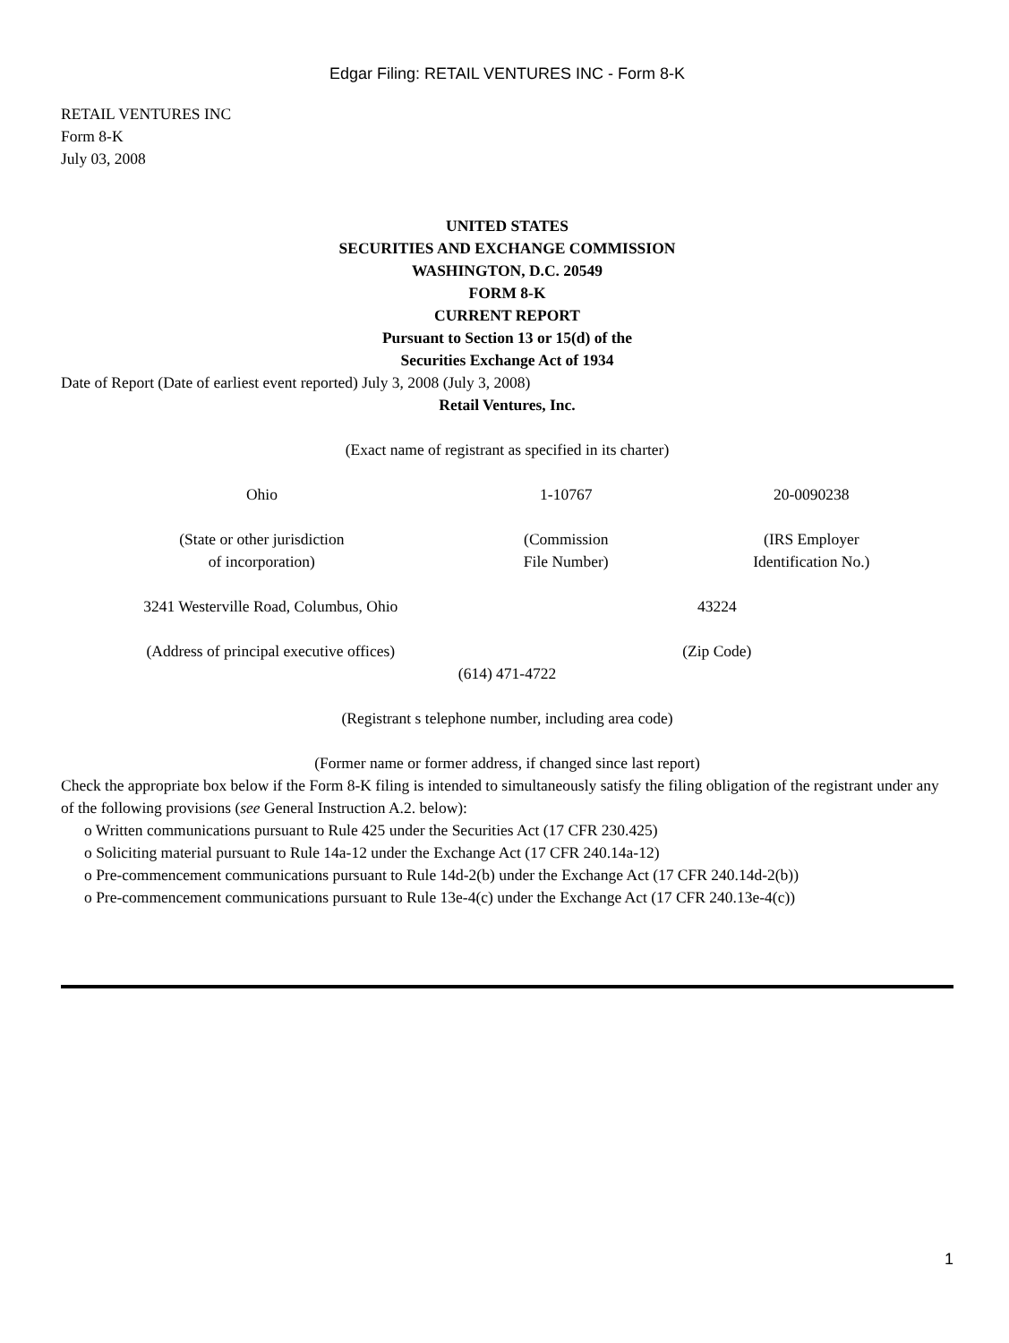Edgar Filing: RETAIL VENTURES INC - Form 8-K
RETAIL VENTURES INC
Form 8-K
July 03, 2008
UNITED STATES
SECURITIES AND EXCHANGE COMMISSION
WASHINGTON, D.C. 20549
FORM 8-K
CURRENT REPORT
Pursuant to Section 13 or 15(d) of the
Securities Exchange Act of 1934
Date of Report (Date of earliest event reported) July 3, 2008 (July 3, 2008)
Retail Ventures, Inc.
(Exact name of registrant as specified in its charter)
| Ohio | 1-10767 | 20-0090238 |
| (State or other jurisdiction of incorporation) | (Commission File Number) | (IRS Employer Identification No.) |
| 3241 Westerville Road, Columbus, Ohio | 43224 |
| (Address of principal executive offices) | (Zip Code) |
(614) 471-4722
(Registrant s telephone number, including area code)
(Former name or former address, if changed since last report)
Check the appropriate box below if the Form 8-K filing is intended to simultaneously satisfy the filing obligation of the registrant under any of the following provisions (see General Instruction A.2. below):
o Written communications pursuant to Rule 425 under the Securities Act (17 CFR 230.425)
o Soliciting material pursuant to Rule 14a-12 under the Exchange Act (17 CFR 240.14a-12)
o Pre-commencement communications pursuant to Rule 14d-2(b) under the Exchange Act (17 CFR 240.14d-2(b))
o Pre-commencement communications pursuant to Rule 13e-4(c) under the Exchange Act (17 CFR 240.13e-4(c))
1